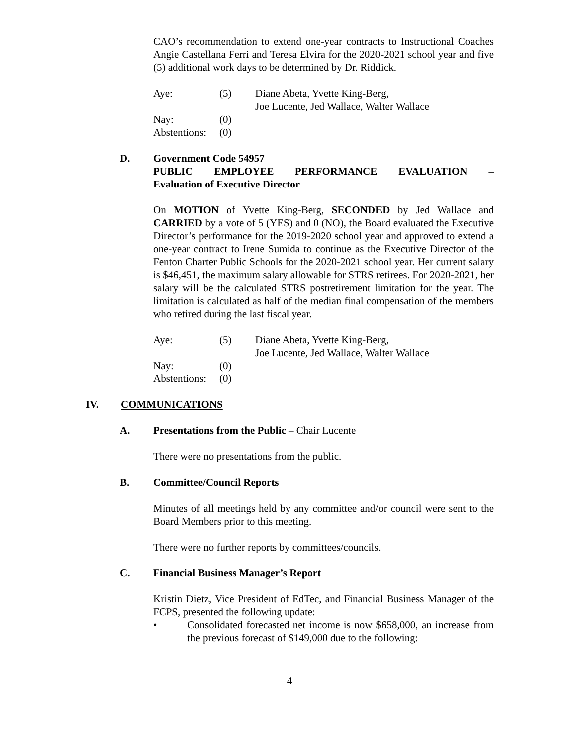CAO’s recommendation to extend one-year contracts to Instructional Coaches Angie Castellana Ferri and Teresa Elvira for the 2020-2021 school year and five (5) additional work days to be determined by Dr. Riddick.
Aye: (5) Diane Abeta, Yvette King-Berg,
Joe Lucente, Jed Wallace, Walter Wallace
Nay: (0)
Abstentions: (0)
D. Government Code 54957
PUBLIC EMPLOYEE PERFORMANCE EVALUATION –
Evaluation of Executive Director
On MOTION of Yvette King-Berg, SECONDED by Jed Wallace and CARRIED by a vote of 5 (YES) and 0 (NO), the Board evaluated the Executive Director’s performance for the 2019-2020 school year and approved to extend a one-year contract to Irene Sumida to continue as the Executive Director of the Fenton Charter Public Schools for the 2020-2021 school year. Her current salary is $46,451, the maximum salary allowable for STRS retirees. For 2020-2021, her salary will be the calculated STRS postretirement limitation for the year. The limitation is calculated as half of the median final compensation of the members who retired during the last fiscal year.
Aye: (5) Diane Abeta, Yvette King-Berg,
Joe Lucente, Jed Wallace, Walter Wallace
Nay: (0)
Abstentions: (0)
IV. COMMUNICATIONS
A. Presentations from the Public – Chair Lucente
There were no presentations from the public.
B. Committee/Council Reports
Minutes of all meetings held by any committee and/or council were sent to the Board Members prior to this meeting.
There were no further reports by committees/councils.
C. Financial Business Manager’s Report
Kristin Dietz, Vice President of EdTec, and Financial Business Manager of the FCPS, presented the following update:
• Consolidated forecasted net income is now $658,000, an increase from the previous forecast of $149,000 due to the following:
4